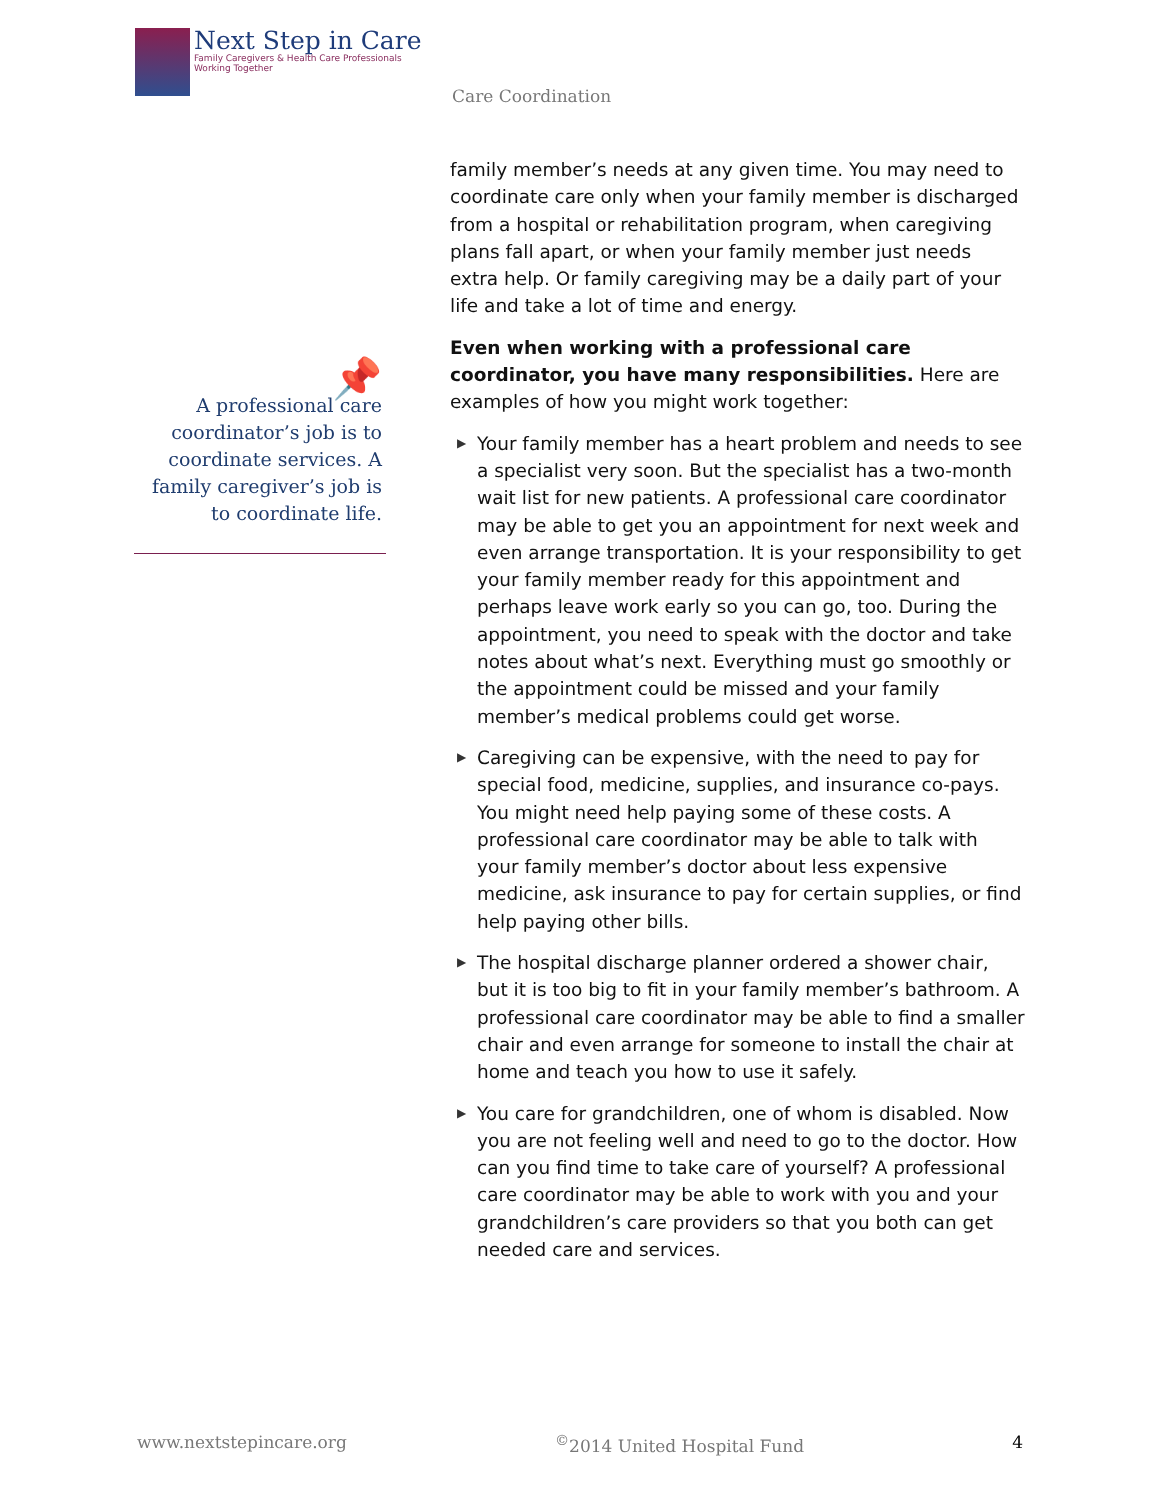Next Step in Care
Family Caregivers & Health Care Professionals
Working Together
Care Coordination
📌
A professional care coordinator’s job is to coordinate services. A family caregiver’s job is to coordinate life.
family member’s needs at any given time. You may need to coordinate care only when your family member is discharged from a hospital or rehabilitation program, when caregiving plans fall apart, or when your family member just needs extra help. Or family caregiving may be a daily part of your life and take a lot of time and energy.
Even when working with a professional care coordinator, you have many responsibilities. Here are examples of how you might work together:
▶ Your family member has a heart problem and needs to see a specialist very soon. But the specialist has a two-month wait list for new patients. A professional care coordinator may be able to get you an appointment for next week and even arrange transportation. It is your responsibility to get your family member ready for this appointment and perhaps leave work early so you can go, too. During the appointment, you need to speak with the doctor and take notes about what’s next. Everything must go smoothly or the appointment could be missed and your family member’s medical problems could get worse.
▶ Caregiving can be expensive, with the need to pay for special food, medicine, supplies, and insurance co-pays. You might need help paying some of these costs. A professional care coordinator may be able to talk with your family member’s doctor about less expensive medicine, ask insurance to pay for certain supplies, or find help paying other bills.
▶ The hospital discharge planner ordered a shower chair, but it is too big to fit in your family member’s bathroom. A professional care coordinator may be able to find a smaller chair and even arrange for someone to install the chair at home and teach you how to use it safely.
▶ You care for grandchildren, one of whom is disabled. Now you are not feeling well and need to go to the doctor. How can you find time to take care of yourself? A professional care coordinator may be able to work with you and your grandchildren’s care providers so that you both can get needed care and services.
www.nextstepincare.org<sup>©</sup>2014 United Hospital Fund 4